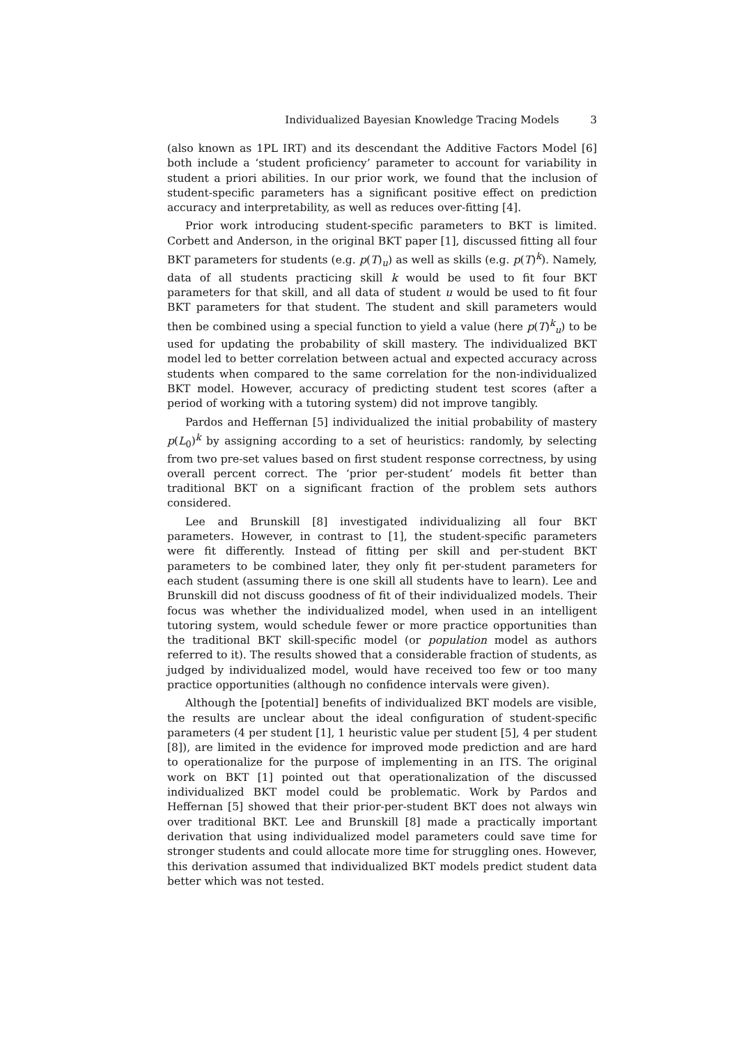Individualized Bayesian Knowledge Tracing Models 3
(also known as 1PL IRT) and its descendant the Additive Factors Model [6] both include a ‘student proficiency’ parameter to account for variability in student a priori abilities. In our prior work, we found that the inclusion of student-specific parameters has a significant positive effect on prediction accuracy and interpretability, as well as reduces over-fitting [4].
Prior work introducing student-specific parameters to BKT is limited. Corbett and Anderson, in the original BKT paper [1], discussed fitting all four BKT parameters for students (e.g. p(T)<sub>u</sub>) as well as skills (e.g. p(T)<sup>k</sup>). Namely, data of all students practicing skill k would be used to fit four BKT parameters for that skill, and all data of student u would be used to fit four BKT parameters for that student. The student and skill parameters would then be combined using a special function to yield a value (here p(T)<sup>k</sup><sub>u</sub>) to be used for updating the probability of skill mastery. The individualized BKT model led to better correlation between actual and expected accuracy across students when compared to the same correlation for the non-individualized BKT model. However, accuracy of predicting student test scores (after a period of working with a tutoring system) did not improve tangibly.
Pardos and Heffernan [5] individualized the initial probability of mastery p(L<sub>0</sub>)<sup>k</sup> by assigning according to a set of heuristics: randomly, by selecting from two pre-set values based on first student response correctness, by using overall percent correct. The ‘prior per-student’ models fit better than traditional BKT on a significant fraction of the problem sets authors considered.
Lee and Brunskill [8] investigated individualizing all four BKT parameters. However, in contrast to [1], the student-specific parameters were fit differently. Instead of fitting per skill and per-student BKT parameters to be combined later, they only fit per-student parameters for each student (assuming there is one skill all students have to learn). Lee and Brunskill did not discuss goodness of fit of their individualized models. Their focus was whether the individualized model, when used in an intelligent tutoring system, would schedule fewer or more practice opportunities than the traditional BKT skill-specific model (or population model as authors referred to it). The results showed that a considerable fraction of students, as judged by individualized model, would have received too few or too many practice opportunities (although no confidence intervals were given).
Although the [potential] benefits of individualized BKT models are visible, the results are unclear about the ideal configuration of student-specific parameters (4 per student [1], 1 heuristic value per student [5], 4 per student [8]), are limited in the evidence for improved mode prediction and are hard to operationalize for the purpose of implementing in an ITS. The original work on BKT [1] pointed out that operationalization of the discussed individualized BKT model could be problematic. Work by Pardos and Heffernan [5] showed that their prior-per-student BKT does not always win over traditional BKT. Lee and Brunskill [8] made a practically important derivation that using individualized model parameters could save time for stronger students and could allocate more time for struggling ones. However, this derivation assumed that individualized BKT models predict student data better which was not tested.